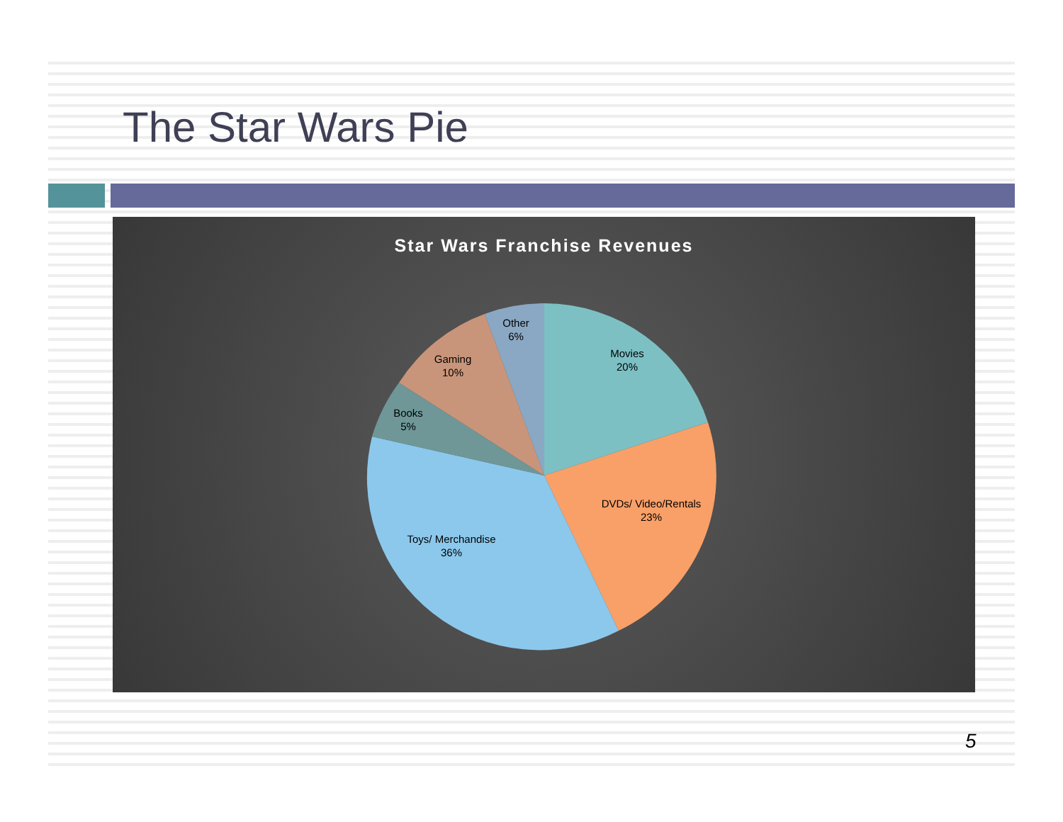The Star Wars Pie
Star Wars Franchise Revenues
Movies
20%
DVDs/ Video/Rentals
23%
Toys/ Merchandise
36%
Books
5%
Gaming
10%
Other
6%
5